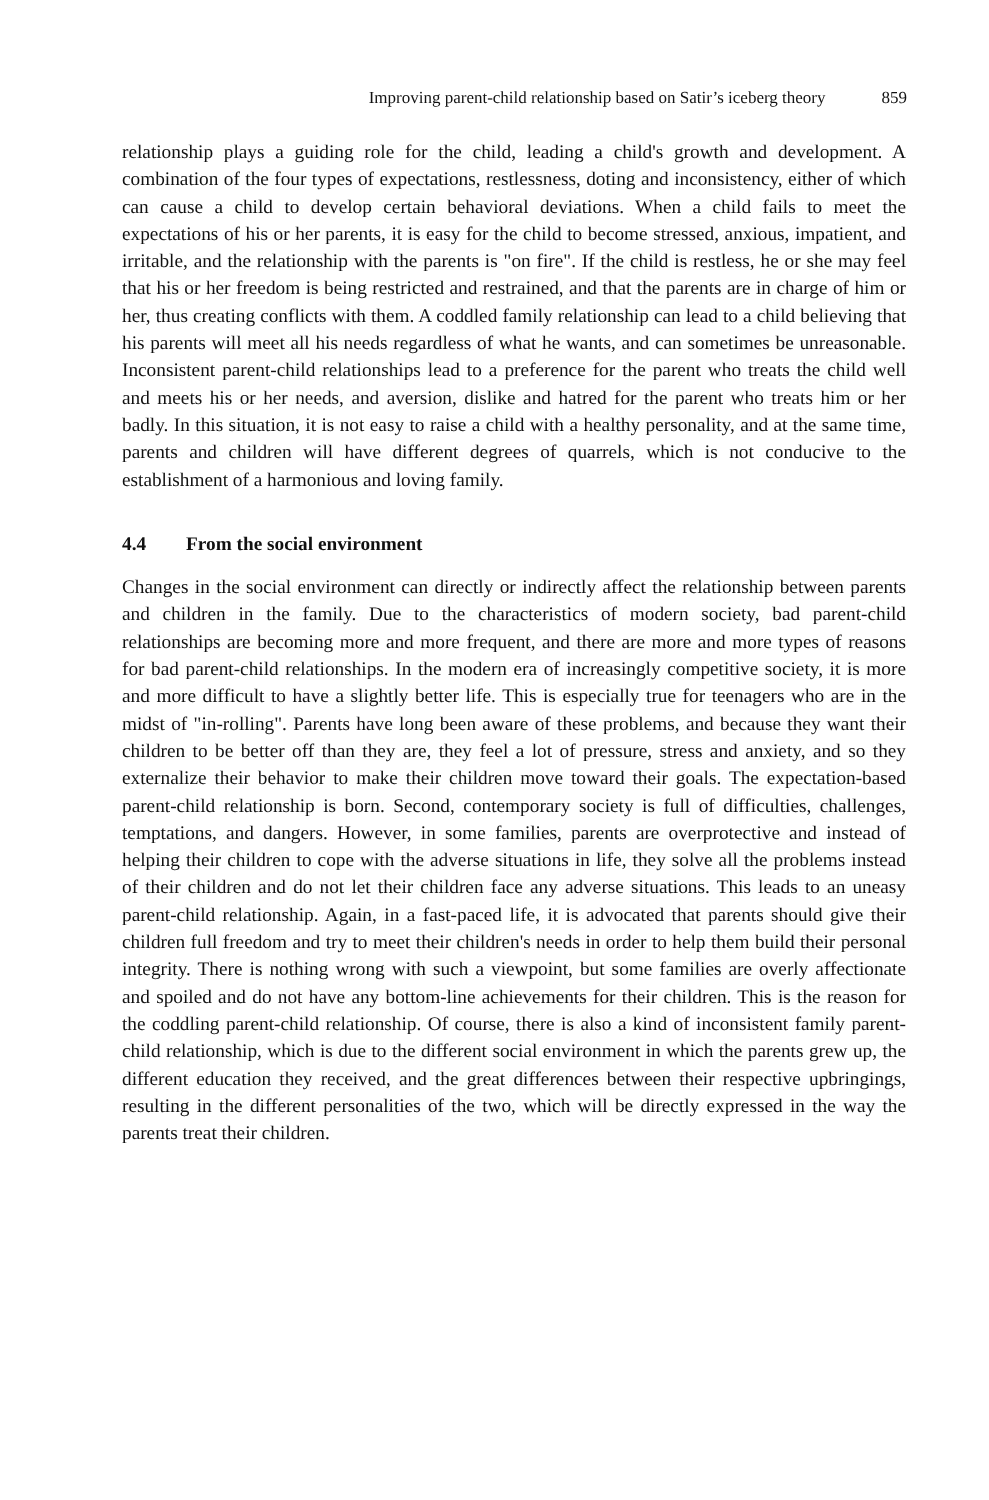Improving parent-child relationship based on Satir’s iceberg theory 859
relationship plays a guiding role for the child, leading a child's growth and development. A combination of the four types of expectations, restlessness, doting and inconsistency, either of which can cause a child to develop certain behavioral deviations. When a child fails to meet the expectations of his or her parents, it is easy for the child to become stressed, anxious, impatient, and irritable, and the relationship with the parents is "on fire". If the child is restless, he or she may feel that his or her freedom is being restricted and restrained, and that the parents are in charge of him or her, thus creating conflicts with them. A coddled family relationship can lead to a child believing that his parents will meet all his needs regardless of what he wants, and can sometimes be unreasonable. Inconsistent parent-child relationships lead to a preference for the parent who treats the child well and meets his or her needs, and aversion, dislike and hatred for the parent who treats him or her badly. In this situation, it is not easy to raise a child with a healthy personality, and at the same time, parents and children will have different degrees of quarrels, which is not conducive to the establishment of a harmonious and loving family.
4.4 From the social environment
Changes in the social environment can directly or indirectly affect the relationship between parents and children in the family. Due to the characteristics of modern society, bad parent-child relationships are becoming more and more frequent, and there are more and more types of reasons for bad parent-child relationships. In the modern era of increasingly competitive society, it is more and more difficult to have a slightly better life. This is especially true for teenagers who are in the midst of "in-rolling". Parents have long been aware of these problems, and because they want their children to be better off than they are, they feel a lot of pressure, stress and anxiety, and so they externalize their behavior to make their children move toward their goals. The expectation-based parent-child relationship is born. Second, contemporary society is full of difficulties, challenges, temptations, and dangers. However, in some families, parents are overprotective and instead of helping their children to cope with the adverse situations in life, they solve all the problems instead of their children and do not let their children face any adverse situations. This leads to an uneasy parent-child relationship. Again, in a fast-paced life, it is advocated that parents should give their children full freedom and try to meet their children's needs in order to help them build their personal integrity. There is nothing wrong with such a viewpoint, but some families are overly affectionate and spoiled and do not have any bottom-line achievements for their children. This is the reason for the coddling parent-child relationship. Of course, there is also a kind of inconsistent family parent-child relationship, which is due to the different social environment in which the parents grew up, the different education they received, and the great differences between their respective upbringings, resulting in the different personalities of the two, which will be directly expressed in the way the parents treat their children.